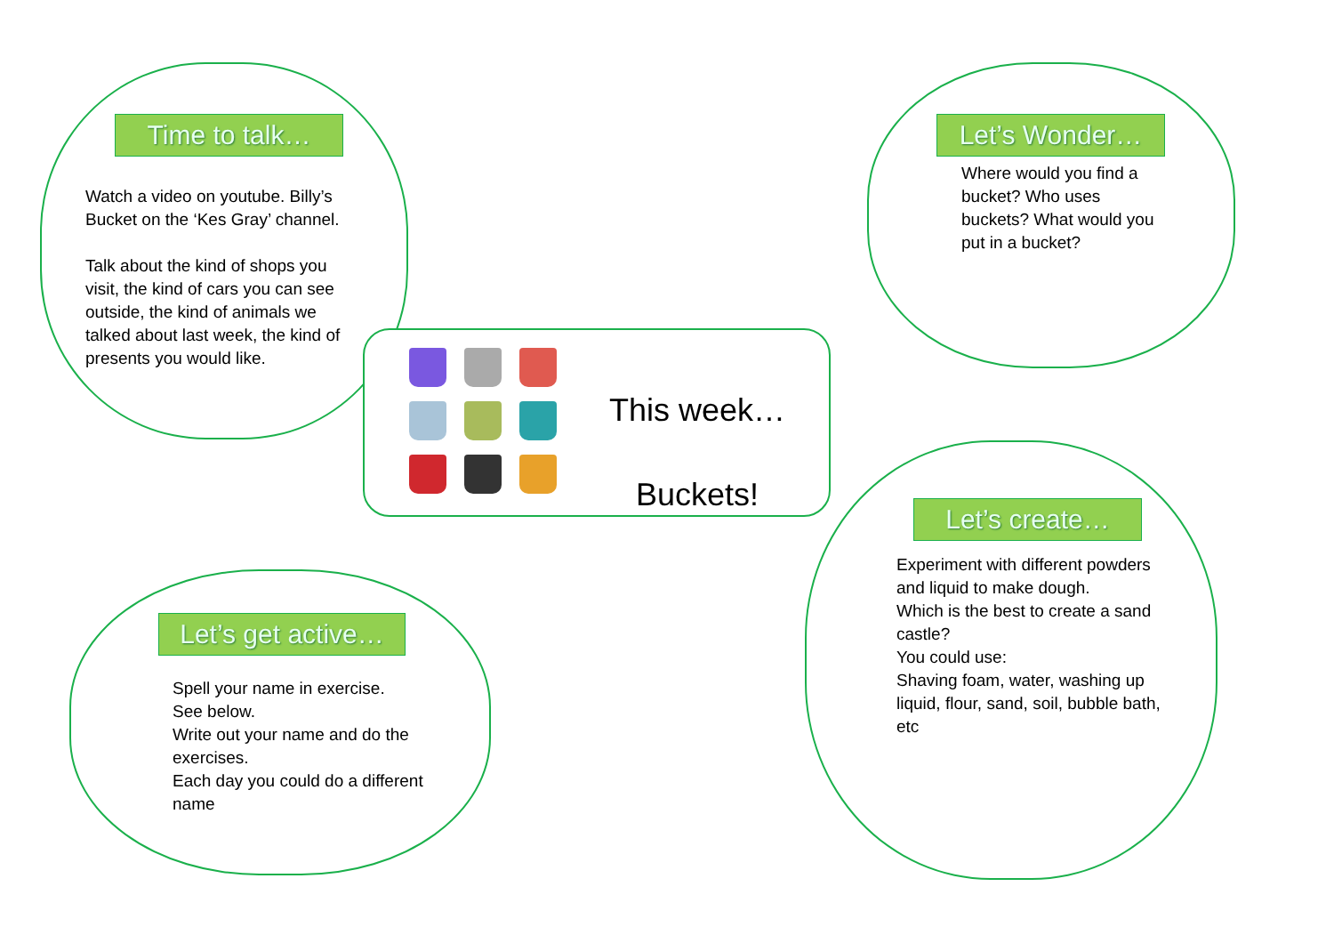Time to talk…
Watch a video on youtube. Billy’s Bucket on the ‘Kes Gray’ channel.
Talk about the kind of shops you visit, the kind of cars you can see outside, the kind of animals we talked about last week, the kind of presents you would like.
Let’s Wonder…
Where would you find a bucket? Who uses buckets? What would you put in a bucket?
This week…
Buckets!
Let’s get active…
Spell your name in exercise.
See below.
Write out your name and do the exercises.
Each day you could do a different name
Let’s create…
Experiment with different powders and liquid to make dough.
Which is the best to create a sand castle?
You could use:
Shaving foam, water, washing up liquid, flour, sand, soil, bubble bath, etc